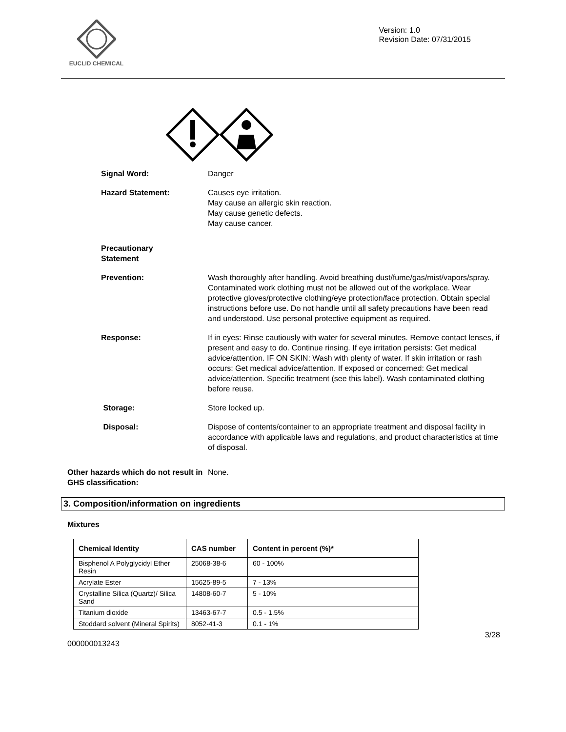EUCLID CHEMICAL
Version: 1.0
Revision Date: 07/31/2015
Signal Word: Danger
Hazard Statement: Causes eye irritation.
May cause an allergic skin reaction.
May cause genetic defects.
May cause cancer.
Precautionary
Statement
Prevention: Wash thoroughly after handling. Avoid breathing dust/fume/gas/mist/vapors/spray. Contaminated work clothing must not be allowed out of the workplace. Wear protective gloves/protective clothing/eye protection/face protection. Obtain special instructions before use. Do not handle until all safety precautions have been read and understood. Use personal protective equipment as required.
Response: If in eyes: Rinse cautiously with water for several minutes. Remove contact lenses, if present and easy to do. Continue rinsing. If eye irritation persists: Get medical advice/attention. IF ON SKIN: Wash with plenty of water. If skin irritation or rash occurs: Get medical advice/attention. If exposed or concerned: Get medical advice/attention. Specific treatment (see this label). Wash contaminated clothing before reuse.
Storage: Store locked up.
Disposal: Dispose of contents/container to an appropriate treatment and disposal facility in accordance with applicable laws and regulations, and product characteristics at time of disposal.
Other hazards which do not result in GHS classification:
None.
3. Composition/information on ingredients
Mixtures
| Chemical Identity | CAS number | Content in percent (%)* |
| --- | --- | --- |
| Bisphenol A Polyglycidyl Ether Resin | 25068-38-6 | 60 - 100% |
| Acrylate Ester | 15625-89-5 | 7 - 13% |
| Crystalline Silica (Quartz)/ Silica Sand | 14808-60-7 | 5 - 10% |
| Titanium dioxide | 13463-67-7 | 0.5 - 1.5% |
| Stoddard solvent (Mineral Spirits) | 8052-41-3 | 0.1 - 1% |
3/28
000000013243